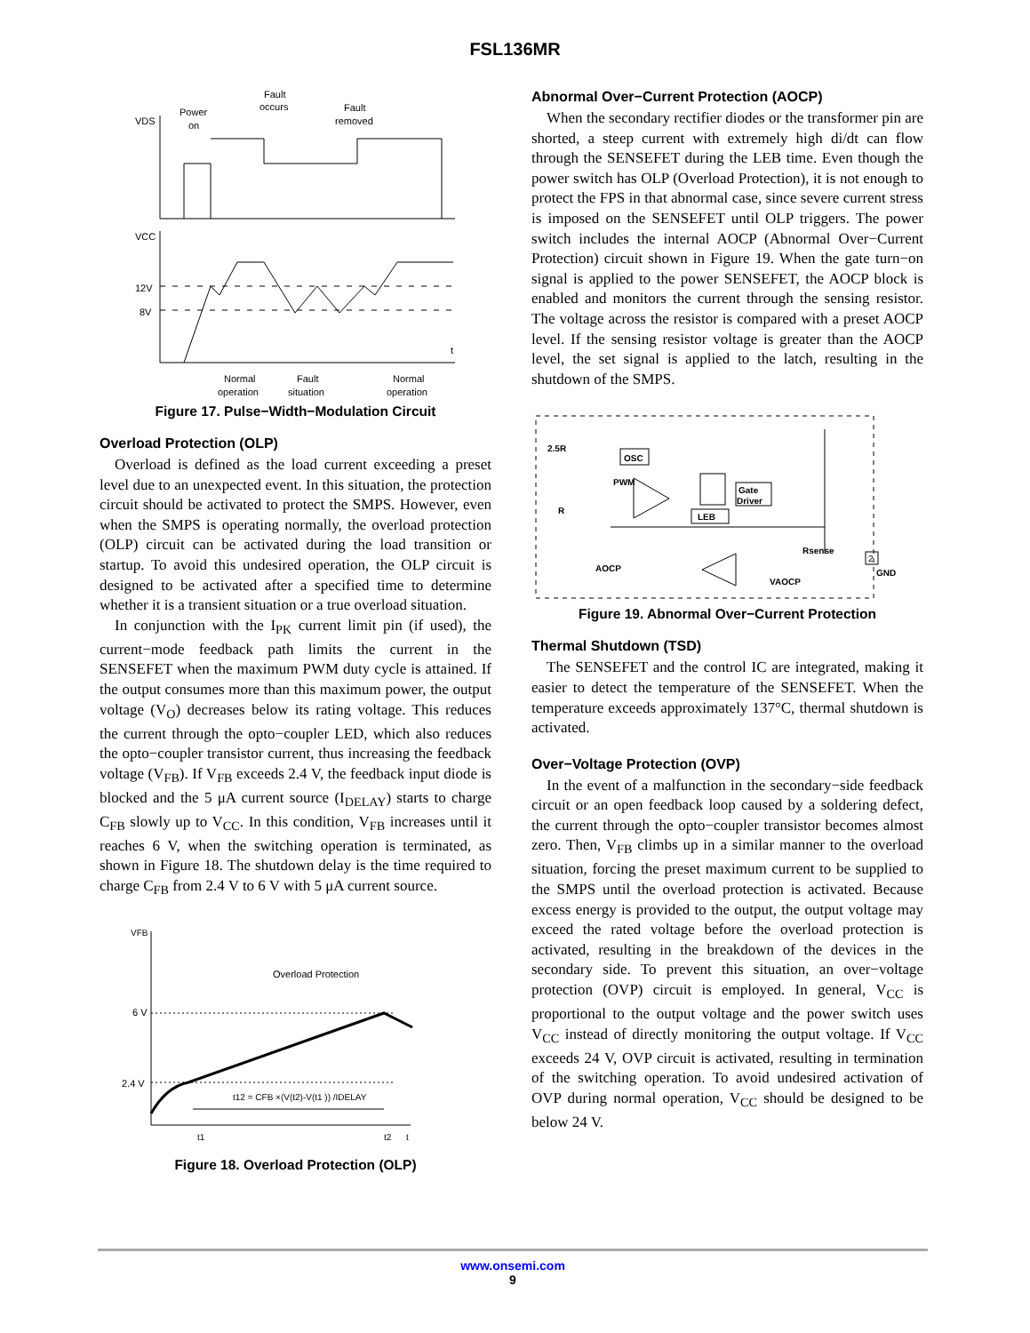FSL136MR
VDS
Power
on
Fault
occurs
Fault
removed
VCC
12V
8V
t
Normal
operation
Fault
situation
Normal
operation
Figure 17. Pulse−Width−Modulation Circuit
Overload Protection (OLP)
Overload is defined as the load current exceeding a preset level due to an unexpected event. In this situation, the protection circuit should be activated to protect the SMPS. However, even when the SMPS is operating normally, the overload protection (OLP) circuit can be activated during the load transition or startup. To avoid this undesired operation, the OLP circuit is designed to be activated after a specified time to determine whether it is a transient situation or a true overload situation.
In conjunction with the I<sub>PK</sub> current limit pin (if used), the current−mode feedback path limits the current in the SENSEFET when the maximum PWM duty cycle is attained. If the output consumes more than this maximum power, the output voltage (V<sub>O</sub>) decreases below its rating voltage. This reduces the current through the opto−coupler LED, which also reduces the opto−coupler transistor current, thus increasing the feedback voltage (V<sub>FB</sub>). If V<sub>FB</sub> exceeds 2.4 V, the feedback input diode is blocked and the 5 μA current source (I<sub>DELAY</sub>) starts to charge C<sub>FB</sub> slowly up to V<sub>CC</sub>. In this condition, V<sub>FB</sub> increases until it reaches 6 V, when the switching operation is terminated, as shown in Figure 18. The shutdown delay is the time required to charge C<sub>FB</sub> from 2.4 V to 6 V with 5 μA current source.
VFB
Overload Protection
6 V
2.4 V
t12 = CFB ×(V(t2)-V(t1 )) /IDELAY
t1
t2
t
Figure 18. Overload Protection (OLP)
Abnormal Over−Current Protection (AOCP)
When the secondary rectifier diodes or the transformer pin are shorted, a steep current with extremely high di/dt can flow through the SENSEFET during the LEB time. Even though the power switch has OLP (Overload Protection), it is not enough to protect the FPS in that abnormal case, since severe current stress is imposed on the SENSEFET until OLP triggers. The power switch includes the internal AOCP (Abnormal Over−Current Protection) circuit shown in Figure 19. When the gate turn−on signal is applied to the power SENSEFET, the AOCP block is enabled and monitors the current through the sensing resistor. The voltage across the resistor is compared with a preset AOCP level. If the sensing resistor voltage is greater than the AOCP level, the set signal is applied to the latch, resulting in the shutdown of the SMPS.
2.5R
R
OSC
PWM
Gate
Driver
LEB
Rsense
AOCP
VAOCP
2
GND
Figure 19. Abnormal Over−Current Protection
Thermal Shutdown (TSD)
The SENSEFET and the control IC are integrated, making it easier to detect the temperature of the SENSEFET. When the temperature exceeds approximately 137°C, thermal shutdown is activated.
Over−Voltage Protection (OVP)
In the event of a malfunction in the secondary−side feedback circuit or an open feedback loop caused by a soldering defect, the current through the opto−coupler transistor becomes almost zero. Then, V<sub>FB</sub> climbs up in a similar manner to the overload situation, forcing the preset maximum current to be supplied to the SMPS until the overload protection is activated. Because excess energy is provided to the output, the output voltage may exceed the rated voltage before the overload protection is activated, resulting in the breakdown of the devices in the secondary side. To prevent this situation, an over−voltage protection (OVP) circuit is employed. In general, V<sub>CC</sub> is proportional to the output voltage and the power switch uses V<sub>CC</sub> instead of directly monitoring the output voltage. If V<sub>CC</sub> exceeds 24 V, OVP circuit is activated, resulting in termination of the switching operation. To avoid undesired activation of OVP during normal operation, V<sub>CC</sub> should be designed to be below 24 V.
www.onsemi.com
9